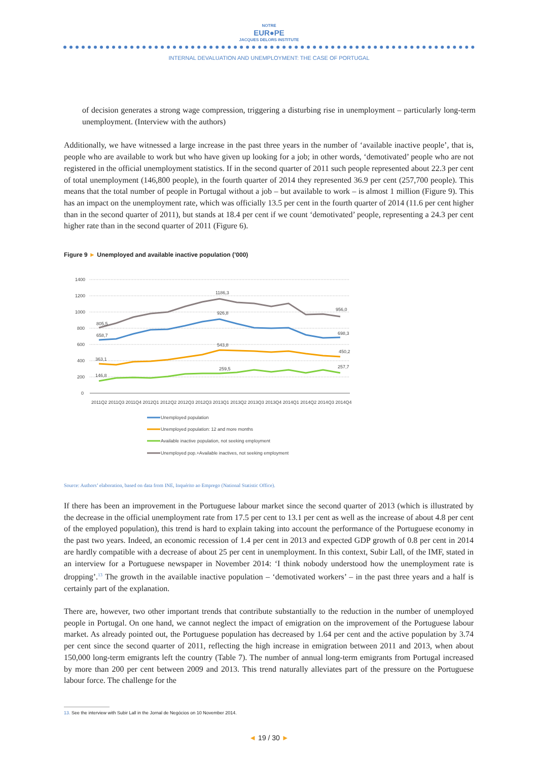NOTRE
EUR●PE
JACQUES DELORS INSTITUTE
INTERNAL DEVALUATION AND UNEMPLOYMENT: THE CASE OF PORTUGAL
of decision generates a strong wage compression, triggering a disturbing rise in unemployment – particularly long-term unemployment. (Interview with the authors)
Additionally, we have witnessed a large increase in the past three years in the number of ‘available inactive people’, that is, people who are available to work but who have given up looking for a job; in other words, ‘demotivated’ people who are not registered in the official unemployment statistics. If in the second quarter of 2011 such people represented about 22.3 per cent of total unemployment (146,800 people), in the fourth quarter of 2014 they represented 36.9 per cent (257,700 people). This means that the total number of people in Portugal without a job – but available to work – is almost 1 million (Figure 9). This has an impact on the unemployment rate, which was officially 13.5 per cent in the fourth quarter of 2014 (11.6 per cent higher than in the second quarter of 2011), but stands at 18.4 per cent if we count ‘demotivated’ people, representing a 24.3 per cent higher rate than in the second quarter of 2011 (Figure 6).
Figure 9 ► Unemployed and available inactive population (’000)
1400
1200
1000
800
600
400
200
0
1186,3
956,0
805,5
926,8
658,7
698,3
543,8
450,2
363,1
259,5
257,7
146,8
2011Q2 2011Q3 2011Q4 2012Q1 2012Q2 2012Q3 2012Q3 2013Q1 2013Q2 2013Q3 2013Q4 2014Q1 2014Q2 2014Q3 2014Q4
Unemployed population
Unemployed population: 12 and more months
Available inactive population, not seeking employment
Unemployed pop.+Available inactives, not seeking employment
Source: Authors’ elaboration, based on data from INE, Inquérito ao Emprego (National Statistic Office).
If there has been an improvement in the Portuguese labour market since the second quarter of 2013 (which is illustrated by the decrease in the official unemployment rate from 17.5 per cent to 13.1 per cent as well as the increase of about 4.8 per cent of the employed population), this trend is hard to explain taking into account the performance of the Portuguese economy in the past two years. Indeed, an economic recession of 1.4 per cent in 2013 and expected GDP growth of 0.8 per cent in 2014 are hardly compatible with a decrease of about 25 per cent in unemployment. In this context, Subir Lall, of the IMF, stated in an interview for a Portuguese newspaper in November 2014: ‘I think nobody understood how the unemployment rate is dropping’.<sup>13</sup> The growth in the available inactive population – ‘demotivated workers’ – in the past three years and a half is certainly part of the explanation.
There are, however, two other important trends that contribute substantially to the reduction in the number of unemployed people in Portugal. On one hand, we cannot neglect the impact of emigration on the improvement of the Portuguese labour market. As already pointed out, the Portuguese population has decreased by 1.64 per cent and the active population by 3.74 per cent since the second quarter of 2011, reflecting the high increase in emigration between 2011 and 2013, when about 150,000 long-term emigrants left the country (Table 7). The number of annual long-term emigrants from Portugal increased by more than 200 per cent between 2009 and 2013. This trend naturally alleviates part of the pressure on the Portuguese labour force. The challenge for the
13. See the interview with Subir Lall in the Jornal de Negócios on 10 November 2014.
◄ 19 / 30 ►